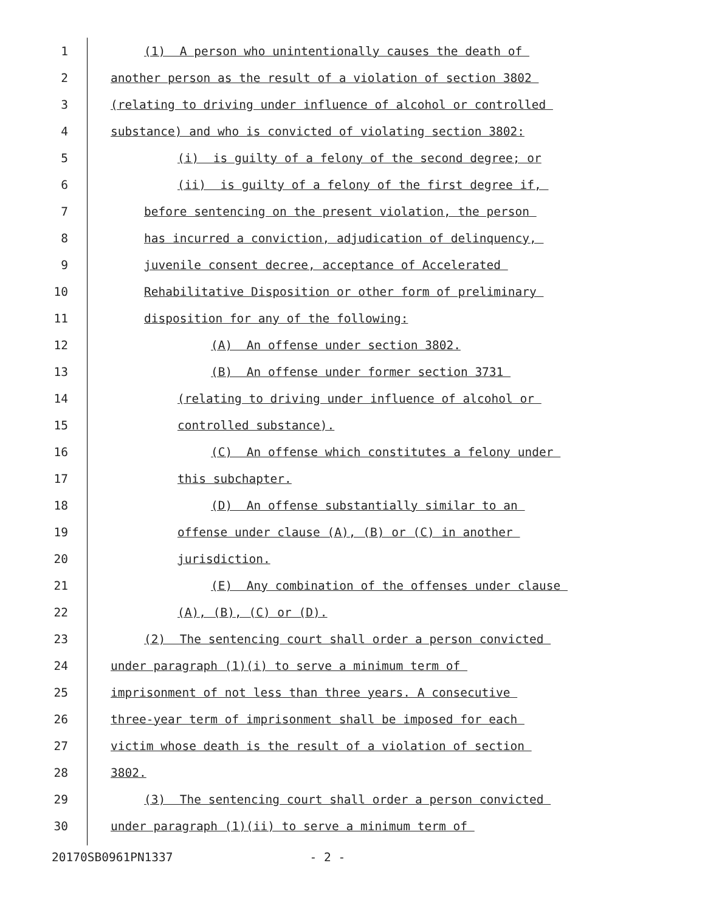1 (1) A person who unintentionally causes the death of
2 another person as the result of a violation of section 3802
3 (relating to driving under influence of alcohol or controlled
4 substance) and who is convicted of violating section 3802:
5 (i) is guilty of a felony of the second degree; or
6 (ii) is guilty of a felony of the first degree if,
7 before sentencing on the present violation, the person
8 has incurred a conviction, adjudication of delinquency,
9 juvenile consent decree, acceptance of Accelerated
10 Rehabilitative Disposition or other form of preliminary
11 disposition for any of the following:
12 (A) An offense under section 3802.
13 (B) An offense under former section 3731
14 (relating to driving under influence of alcohol or
15 controlled substance).
16 (C) An offense which constitutes a felony under
17 this subchapter.
18 (D) An offense substantially similar to an
19 offense under clause (A), (B) or (C) in another
20 jurisdiction.
21 (E) Any combination of the offenses under clause
22 (A), (B), (C) or (D).
23 (2) The sentencing court shall order a person convicted
24 under paragraph (1)(i) to serve a minimum term of
25 imprisonment of not less than three years. A consecutive
26 three-year term of imprisonment shall be imposed for each
27 victim whose death is the result of a violation of section
28 3802.
29 (3) The sentencing court shall order a person convicted
30 under paragraph (1)(ii) to serve a minimum term of
20170SB0961PN1337 - 2 -